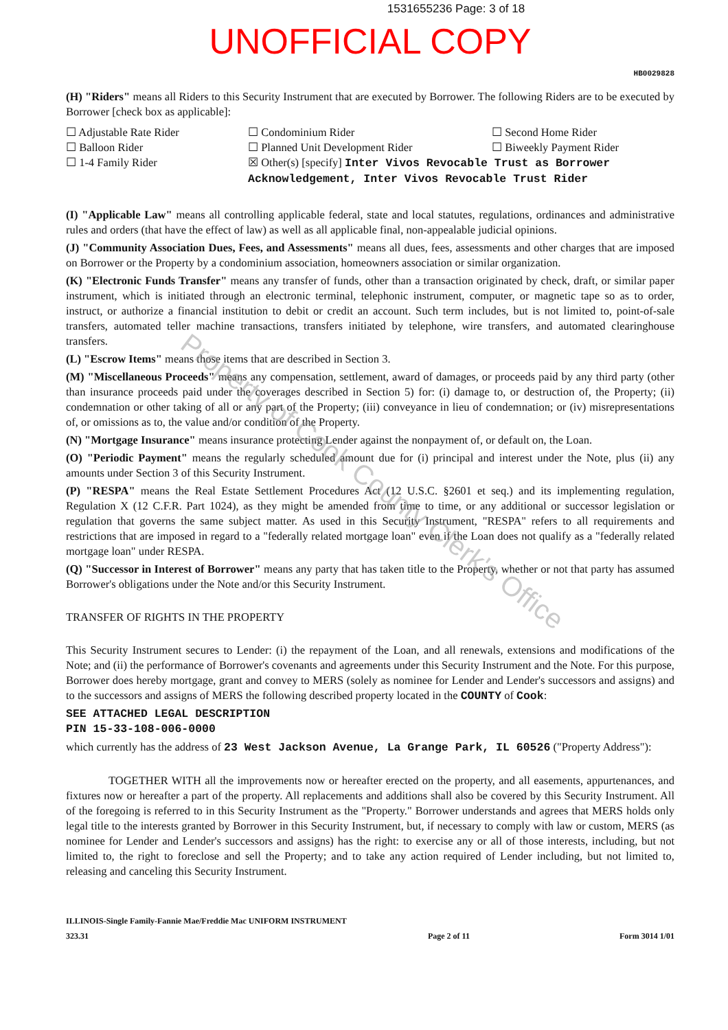1531655236 Page: 3 of 18
UNOFFICIAL COPY
HB0029828
(H) "Riders" means all Riders to this Security Instrument that are executed by Borrower. The following Riders are to be executed by Borrower [check box as applicable]:
☐ Adjustable Rate Rider
☐ Balloon Rider
☐ 1-4 Family Rider
☐ Condominium Rider
☐ Planned Unit Development Rider
☐ Second Home Rider
☐ Biweekly Payment Rider
☒ Other(s) [specify] Inter Vivos Revocable Trust as Borrower Acknowledgement, Inter Vivos Revocable Trust Rider
(I) "Applicable Law" means all controlling applicable federal, state and local statutes, regulations, ordinances and administrative rules and orders (that have the effect of law) as well as all applicable final, non-appealable judicial opinions.
(J) "Community Association Dues, Fees, and Assessments" means all dues, fees, assessments and other charges that are imposed on Borrower or the Property by a condominium association, homeowners association or similar organization.
(K) "Electronic Funds Transfer" means any transfer of funds, other than a transaction originated by check, draft, or similar paper instrument, which is initiated through an electronic terminal, telephonic instrument, computer, or magnetic tape so as to order, instruct, or authorize a financial institution to debit or credit an account. Such term includes, but is not limited to, point-of-sale transfers, automated teller machine transactions, transfers initiated by telephone, wire transfers, and automated clearinghouse transfers.
(L) "Escrow Items" means those items that are described in Section 3.
(M) "Miscellaneous Proceeds" means any compensation, settlement, award of damages, or proceeds paid by any third party (other than insurance proceeds paid under the coverages described in Section 5) for: (i) damage to, or destruction of, the Property; (ii) condemnation or other taking of all or any part of the Property; (iii) conveyance in lieu of condemnation; or (iv) misrepresentations of, or omissions as to, the value and/or condition of the Property.
(N) "Mortgage Insurance" means insurance protecting Lender against the nonpayment of, or default on, the Loan.
(O) "Periodic Payment" means the regularly scheduled amount due for (i) principal and interest under the Note, plus (ii) any amounts under Section 3 of this Security Instrument.
(P) "RESPA" means the Real Estate Settlement Procedures Act (12 U.S.C. §2601 et seq.) and its implementing regulation, Regulation X (12 C.F.R. Part 1024), as they might be amended from time to time, or any additional or successor legislation or regulation that governs the same subject matter. As used in this Security Instrument, "RESPA" refers to all requirements and restrictions that are imposed in regard to a "federally related mortgage loan" even if the Loan does not qualify as a "federally related mortgage loan" under RESPA.
(Q) "Successor in Interest of Borrower" means any party that has taken title to the Property, whether or not that party has assumed Borrower's obligations under the Note and/or this Security Instrument.
TRANSFER OF RIGHTS IN THE PROPERTY
This Security Instrument secures to Lender: (i) the repayment of the Loan, and all renewals, extensions and modifications of the Note; and (ii) the performance of Borrower's covenants and agreements under this Security Instrument and the Note. For this purpose, Borrower does hereby mortgage, grant and convey to MERS (solely as nominee for Lender and Lender's successors and assigns) and to the successors and assigns of MERS the following described property located in the COUNTY of Cook:
SEE ATTACHED LEGAL DESCRIPTION
PIN 15-33-108-006-0000
which currently has the address of 23 West Jackson Avenue, La Grange Park, IL 60526 ("Property Address"):
TOGETHER WITH all the improvements now or hereafter erected on the property, and all easements, appurtenances, and fixtures now or hereafter a part of the property. All replacements and additions shall also be covered by this Security Instrument. All of the foregoing is referred to in this Security Instrument as the "Property." Borrower understands and agrees that MERS holds only legal title to the interests granted by Borrower in this Security Instrument, but, if necessary to comply with law or custom, MERS (as nominee for Lender and Lender's successors and assigns) has the right: to exercise any or all of those interests, including, but not limited to, the right to foreclose and sell the Property; and to take any action required of Lender including, but not limited to, releasing and canceling this Security Instrument.
ILLINOIS-Single Family-Fannie Mae/Freddie Mac UNIFORM INSTRUMENT
323.31
Page 2 of 11 Form 3014 1/01
Property of Cook County Clerk's Office